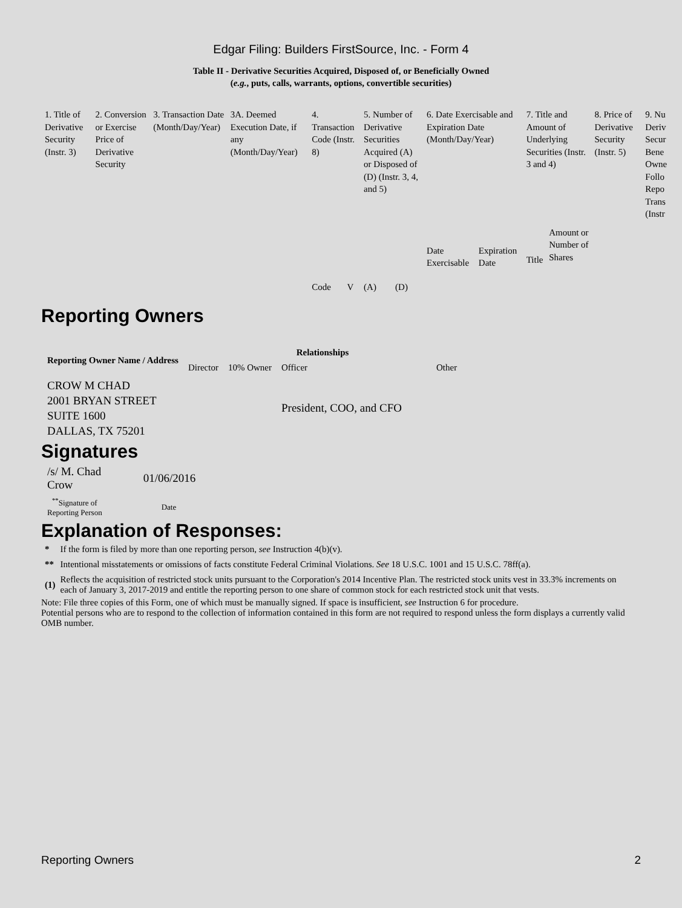Edgar Filing: Builders FirstSource, Inc. - Form 4
Table II - Derivative Securities Acquired, Disposed of, or Beneficially Owned
(e.g., puts, calls, warrants, options, convertible securities)
| 1. Title of Derivative Security (Instr. 3) | 2. Conversion or Exercise Price of Derivative Security | 3. Transaction Date (Month/Day/Year) | 3A. Deemed Execution Date, if any (Month/Day/Year) | 4. Transaction Code (Instr. 8) | | 5. Number of Derivative Securities Acquired (A) or Disposed of (D) (Instr. 3, 4, and 5) | | 6. Date Exercisable and Expiration Date (Month/Day/Year) | | 7. Title and Amount of Underlying Securities (Instr. 3 and 4) | | 8. Price of Derivative Security (Instr. 5) | 9. Nu Deriv Secur Bene Owne Follo Repo Trans (Instr |
| | | | | Code | V | (A) | (D) | Date Exercisable | Expiration Date | Title | Amount or Number of Shares | | |
Reporting Owners
| Reporting Owner Name / Address | Relationships | | | |
| --- | --- | --- | --- | --- |
| | Director | 10% Owner | Officer | Other |
| CROW M CHAD 2001 BRYAN STREET SUITE 1600 DALLAS, TX 75201 | | | President, COO, and CFO | |
Signatures
| /s/ M. Chad Crow | 01/06/2016 |
| <sup>**</sup> Signature of Reporting Person | Date |
Explanation of Responses:
| * | If the form is filed by more than one reporting person, see Instruction 4(b)(v). |
| ** | Intentional misstatements or omissions of facts constitute Federal Criminal Violations. See 18 U.S.C. 1001 and 15 U.S.C. 78ff(a). |
| (1) | Reflects the acquisition of restricted stock units pursuant to the Corporation's 2014 Incentive Plan. The restricted stock units vest in 33.3% increments on each of January 3, 2017-2019 and entitle the reporting person to one share of common stock for each restricted stock unit that vests. |
Note: File three copies of this Form, one of which must be manually signed. If space is insufficient, see Instruction 6 for procedure.
Potential persons who are to respond to the collection of information contained in this form are not required to respond unless the form displays a currently valid OMB number.
Reporting Owners 2